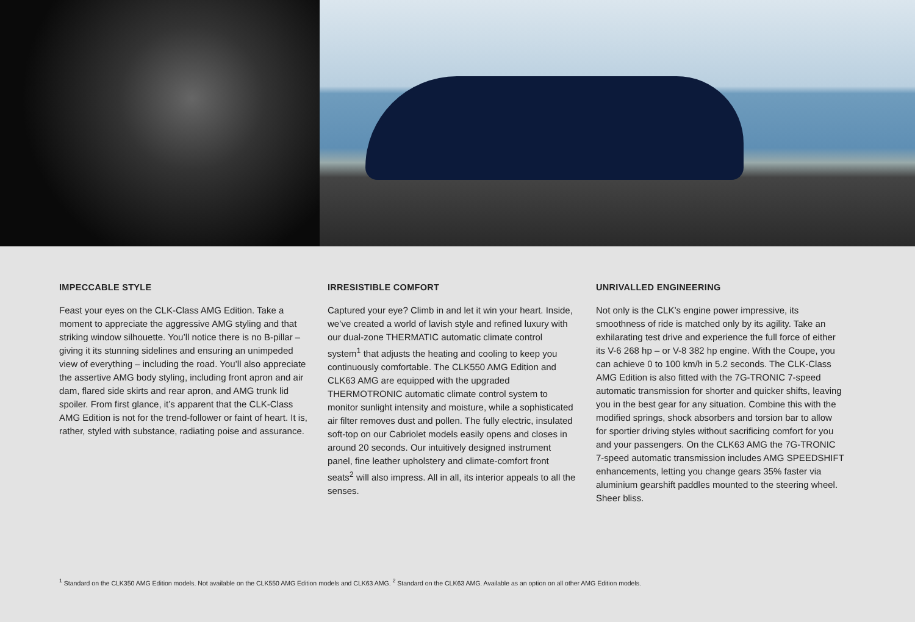IMPECCABLE STYLE
Feast your eyes on the CLK-Class AMG Edition. Take a moment to appreciate the aggressive AMG styling and that striking window silhouette. You’ll notice there is no B-pillar – giving it its stunning sidelines and ensuring an unimpeded view of everything – including the road. You’ll also appreciate the assertive AMG body styling, including front apron and air dam, flared side skirts and rear apron, and AMG trunk lid spoiler. From first glance, it’s apparent that the CLK-Class AMG Edition is not for the trend-follower or faint of heart. It is, rather, styled with substance, radiating poise and assurance.
IRRESISTIBLE COMFORT
Captured your eye? Climb in and let it win your heart. Inside, we’ve created a world of lavish style and refined luxury with our dual-zone THERMATIC automatic climate control system<sup>1</sup> that adjusts the heating and cooling to keep you continuously comfortable. The CLK550 AMG Edition and CLK63 AMG are equipped with the upgraded THERMOTRONIC automatic climate control system to monitor sunlight intensity and moisture, while a sophisticated air filter removes dust and pollen. The fully electric, insulated soft-top on our Cabriolet models easily opens and closes in around 20 seconds. Our intuitively designed instrument panel, fine leather upholstery and climate-comfort front seats<sup>2</sup> will also impress. All in all, its interior appeals to all the senses.
UNRIVALLED ENGINEERING
Not only is the CLK’s engine power impressive, its smoothness of ride is matched only by its agility. Take an exhilarating test drive and experience the full force of either its V-6 268 hp – or V-8 382 hp engine. With the Coupe, you can achieve 0 to 100 km/h in 5.2 seconds. The CLK-Class AMG Edition is also fitted with the 7G-TRONIC 7-speed automatic transmission for shorter and quicker shifts, leaving you in the best gear for any situation. Combine this with the modified springs, shock absorbers and torsion bar to allow for sportier driving styles without sacrificing comfort for you and your passengers. On the CLK63 AMG the 7G-TRONIC 7-speed automatic transmission includes AMG SPEEDSHIFT enhancements, letting you change gears 35% faster via aluminium gearshift paddles mounted to the steering wheel. Sheer bliss.
<sup>1</sup> Standard on the CLK350 AMG Edition models. Not available on the CLK550 AMG Edition models and CLK63 AMG. <sup>2</sup> Standard on the CLK63 AMG. Available as an option on all other AMG Edition models.